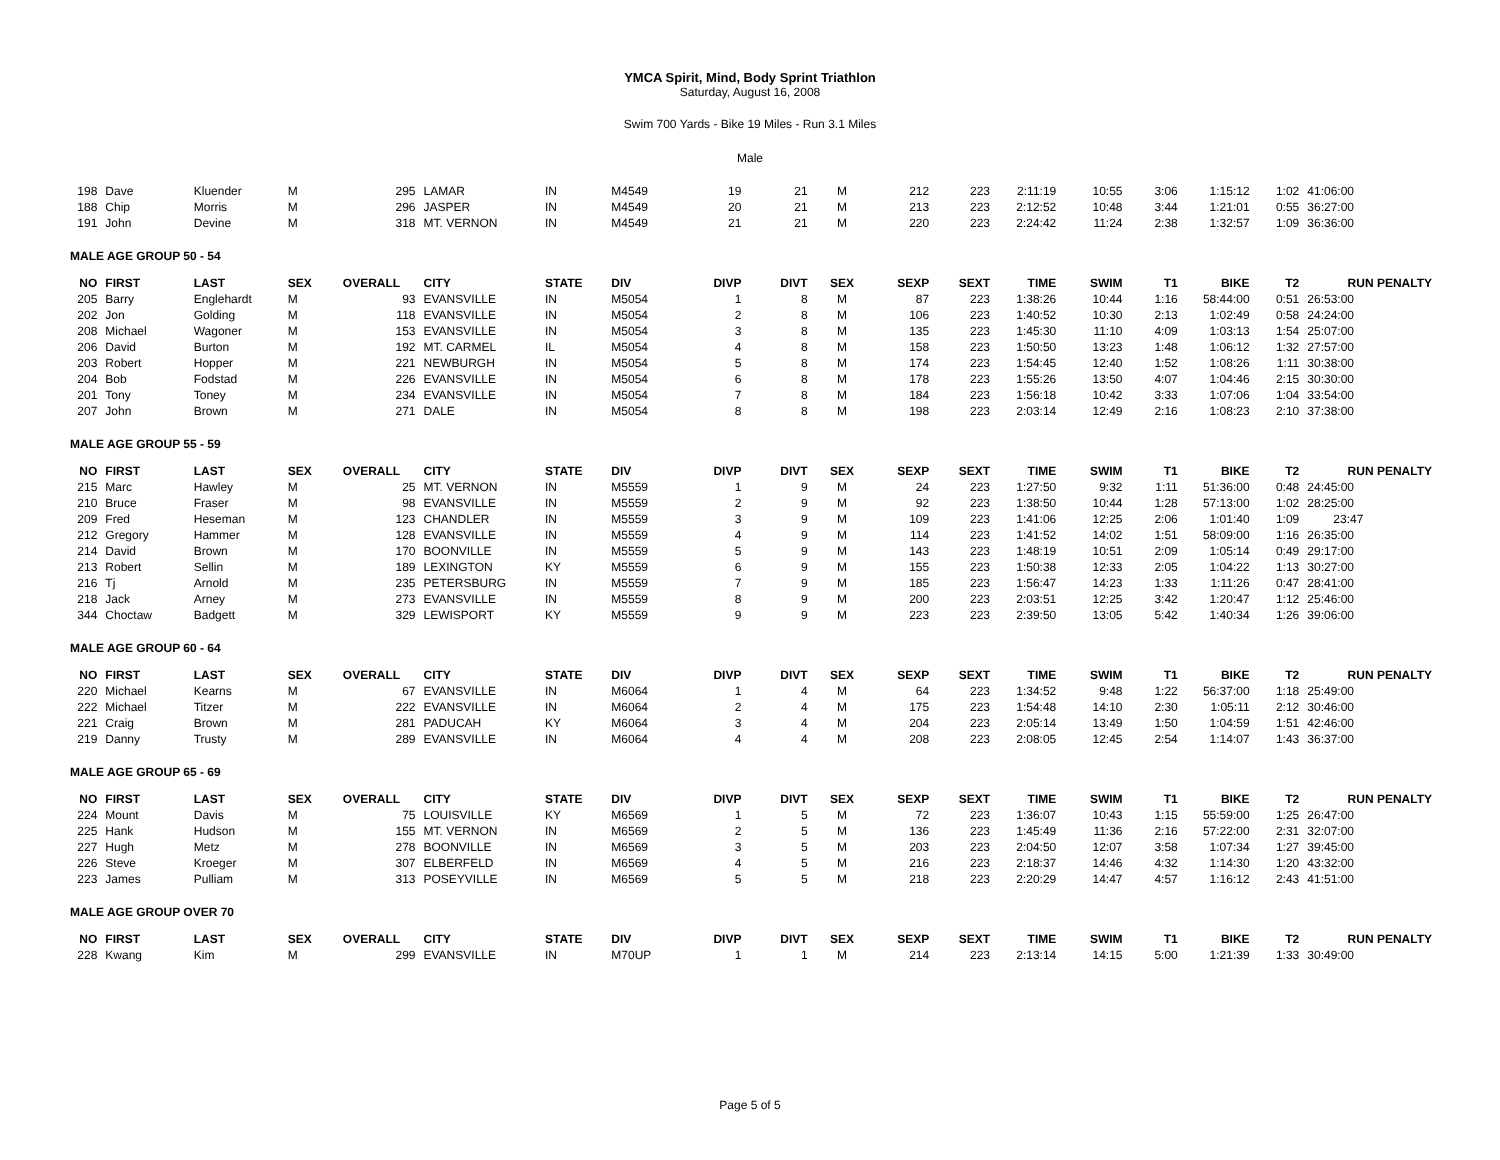YMCA Spirit, Mind, Body Sprint Triathlon
Saturday, August 16, 2008
Swim 700 Yards - Bike 19 Miles - Run 3.1 Miles
Male
| 198 | Dave | Kluender | M | 295 | LAMAR | IN | M4549 | 19 | 21 | M | 212 | 223 | 2:11:19 | 10:55 | 3:06 | 1:15:12 | 1:02 | 41:06:00 |
| 188 | Chip | Morris | M | 296 | JASPER | IN | M4549 | 20 | 21 | M | 213 | 223 | 2:12:52 | 10:48 | 3:44 | 1:21:01 | 0:55 | 36:27:00 |
| 191 | John | Devine | M | 318 | MT. VERNON | IN | M4549 | 21 | 21 | M | 220 | 223 | 2:24:42 | 11:24 | 2:38 | 1:32:57 | 1:09 | 36:36:00 |
| MALE AGE GROUP 50 - 54 | | | | | | | | | | | | | | | | | | |
| NO | FIRST | LAST | SEX | OVERALL | CITY | STATE | DIV | DIVP | DIVT | SEX | SEXP | SEXT | TIME | SWIM | T1 | BIKE | T2 | RUN PENALTY |
| 205 | Barry | Englehardt | M | 93 | EVANSVILLE | IN | M5054 | 1 | 8 | M | 87 | 223 | 1:38:26 | 10:44 | 1:16 | 58:44:00 | 0:51 | 26:53:00 |
| 202 | Jon | Golding | M | 118 | EVANSVILLE | IN | M5054 | 2 | 8 | M | 106 | 223 | 1:40:52 | 10:30 | 2:13 | 1:02:49 | 0:58 | 24:24:00 |
| 208 | Michael | Wagoner | M | 153 | EVANSVILLE | IN | M5054 | 3 | 8 | M | 135 | 223 | 1:45:30 | 11:10 | 4:09 | 1:03:13 | 1:54 | 25:07:00 |
| 206 | David | Burton | M | 192 | MT. CARMEL | IL | M5054 | 4 | 8 | M | 158 | 223 | 1:50:50 | 13:23 | 1:48 | 1:06:12 | 1:32 | 27:57:00 |
| 203 | Robert | Hopper | M | 221 | NEWBURGH | IN | M5054 | 5 | 8 | M | 174 | 223 | 1:54:45 | 12:40 | 1:52 | 1:08:26 | 1:11 | 30:38:00 |
| 204 | Bob | Fodstad | M | 226 | EVANSVILLE | IN | M5054 | 6 | 8 | M | 178 | 223 | 1:55:26 | 13:50 | 4:07 | 1:04:46 | 2:15 | 30:30:00 |
| 201 | Tony | Toney | M | 234 | EVANSVILLE | IN | M5054 | 7 | 8 | M | 184 | 223 | 1:56:18 | 10:42 | 3:33 | 1:07:06 | 1:04 | 33:54:00 |
| 207 | John | Brown | M | 271 | DALE | IN | M5054 | 8 | 8 | M | 198 | 223 | 2:03:14 | 12:49 | 2:16 | 1:08:23 | 2:10 | 37:38:00 |
| MALE AGE GROUP 55 - 59 | | | | | | | | | | | | | | | | | | |
| NO | FIRST | LAST | SEX | OVERALL | CITY | STATE | DIV | DIVP | DIVT | SEX | SEXP | SEXT | TIME | SWIM | T1 | BIKE | T2 | RUN PENALTY |
| 215 | Marc | Hawley | M | 25 | MT. VERNON | IN | M5559 | 1 | 9 | M | 24 | 223 | 1:27:50 | 9:32 | 1:11 | 51:36:00 | 0:48 | 24:45:00 |
| 210 | Bruce | Fraser | M | 98 | EVANSVILLE | IN | M5559 | 2 | 9 | M | 92 | 223 | 1:38:50 | 10:44 | 1:28 | 57:13:00 | 1:02 | 28:25:00 |
| 209 | Fred | Heseman | M | 123 | CHANDLER | IN | M5559 | 3 | 9 | M | 109 | 223 | 1:41:06 | 12:25 | 2:06 | 1:01:40 | 1:09 | 23:47 |
| 212 | Gregory | Hammer | M | 128 | EVANSVILLE | IN | M5559 | 4 | 9 | M | 114 | 223 | 1:41:52 | 14:02 | 1:51 | 58:09:00 | 1:16 | 26:35:00 |
| 214 | David | Brown | M | 170 | BOONVILLE | IN | M5559 | 5 | 9 | M | 143 | 223 | 1:48:19 | 10:51 | 2:09 | 1:05:14 | 0:49 | 29:17:00 |
| 213 | Robert | Sellin | M | 189 | LEXINGTON | KY | M5559 | 6 | 9 | M | 155 | 223 | 1:50:38 | 12:33 | 2:05 | 1:04:22 | 1:13 | 30:27:00 |
| 216 | Tj | Arnold | M | 235 | PETERSBURG | IN | M5559 | 7 | 9 | M | 185 | 223 | 1:56:47 | 14:23 | 1:33 | 1:11:26 | 0:47 | 28:41:00 |
| 218 | Jack | Arney | M | 273 | EVANSVILLE | IN | M5559 | 8 | 9 | M | 200 | 223 | 2:03:51 | 12:25 | 3:42 | 1:20:47 | 1:12 | 25:46:00 |
| 344 | Choctaw | Badgett | M | 329 | LEWISPORT | KY | M5559 | 9 | 9 | M | 223 | 223 | 2:39:50 | 13:05 | 5:42 | 1:40:34 | 1:26 | 39:06:00 |
| MALE AGE GROUP 60 - 64 | | | | | | | | | | | | | | | | | | |
| NO | FIRST | LAST | SEX | OVERALL | CITY | STATE | DIV | DIVP | DIVT | SEX | SEXP | SEXT | TIME | SWIM | T1 | BIKE | T2 | RUN PENALTY |
| 220 | Michael | Kearns | M | 67 | EVANSVILLE | IN | M6064 | 1 | 4 | M | 64 | 223 | 1:34:52 | 9:48 | 1:22 | 56:37:00 | 1:18 | 25:49:00 |
| 222 | Michael | Titzer | M | 222 | EVANSVILLE | IN | M6064 | 2 | 4 | M | 175 | 223 | 1:54:48 | 14:10 | 2:30 | 1:05:11 | 2:12 | 30:46:00 |
| 221 | Craig | Brown | M | 281 | PADUCAH | KY | M6064 | 3 | 4 | M | 204 | 223 | 2:05:14 | 13:49 | 1:50 | 1:04:59 | 1:51 | 42:46:00 |
| 219 | Danny | Trusty | M | 289 | EVANSVILLE | IN | M6064 | 4 | 4 | M | 208 | 223 | 2:08:05 | 12:45 | 2:54 | 1:14:07 | 1:43 | 36:37:00 |
| MALE AGE GROUP 65 - 69 | | | | | | | | | | | | | | | | | | |
| NO | FIRST | LAST | SEX | OVERALL | CITY | STATE | DIV | DIVP | DIVT | SEX | SEXP | SEXT | TIME | SWIM | T1 | BIKE | T2 | RUN PENALTY |
| 224 | Mount | Davis | M | 75 | LOUISVILLE | KY | M6569 | 1 | 5 | M | 72 | 223 | 1:36:07 | 10:43 | 1:15 | 55:59:00 | 1:25 | 26:47:00 |
| 225 | Hank | Hudson | M | 155 | MT. VERNON | IN | M6569 | 2 | 5 | M | 136 | 223 | 1:45:49 | 11:36 | 2:16 | 57:22:00 | 2:31 | 32:07:00 |
| 227 | Hugh | Metz | M | 278 | BOONVILLE | IN | M6569 | 3 | 5 | M | 203 | 223 | 2:04:50 | 12:07 | 3:58 | 1:07:34 | 1:27 | 39:45:00 |
| 226 | Steve | Kroeger | M | 307 | ELBERFELD | IN | M6569 | 4 | 5 | M | 216 | 223 | 2:18:37 | 14:46 | 4:32 | 1:14:30 | 1:20 | 43:32:00 |
| 223 | James | Pulliam | M | 313 | POSEYVILLE | IN | M6569 | 5 | 5 | M | 218 | 223 | 2:20:29 | 14:47 | 4:57 | 1:16:12 | 2:43 | 41:51:00 |
| MALE AGE GROUP OVER 70 | | | | | | | | | | | | | | | | | | |
| NO | FIRST | LAST | SEX | OVERALL | CITY | STATE | DIV | DIVP | DIVT | SEX | SEXP | SEXT | TIME | SWIM | T1 | BIKE | T2 | RUN PENALTY |
| 228 | Kwang | Kim | M | 299 | EVANSVILLE | IN | M70UP | 1 | 1 | M | 214 | 223 | 2:13:14 | 14:15 | 5:00 | 1:21:39 | 1:33 | 30:49:00 |
Page 5 of 5